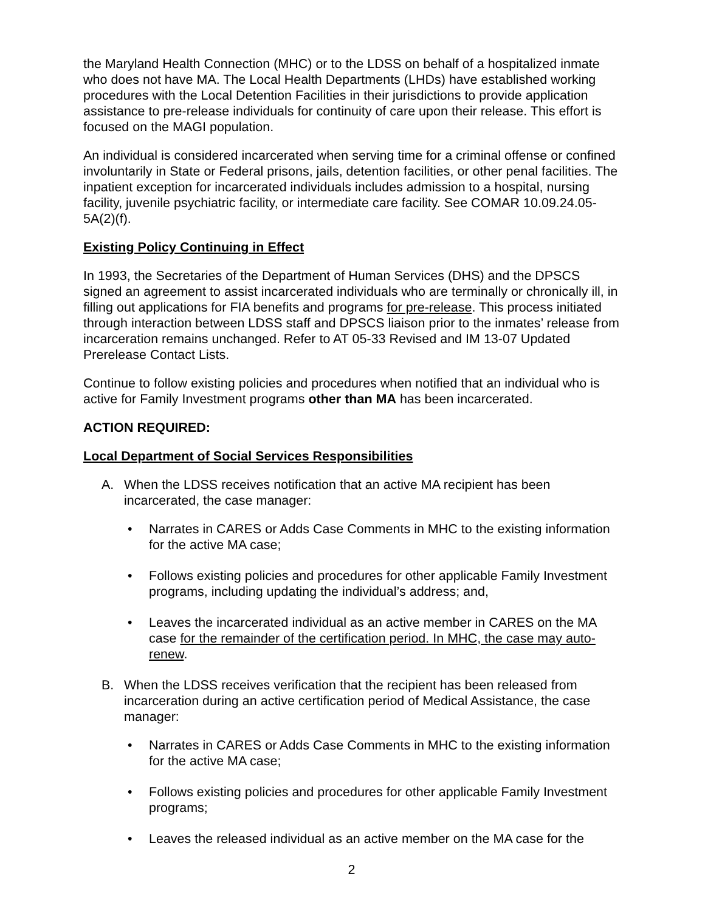the Maryland Health Connection (MHC) or to the LDSS on behalf of a hospitalized inmate who does not have MA. The Local Health Departments (LHDs) have established working procedures with the Local Detention Facilities in their jurisdictions to provide application assistance to pre-release individuals for continuity of care upon their release. This effort is focused on the MAGI population.
An individual is considered incarcerated when serving time for a criminal offense or confined involuntarily in State or Federal prisons, jails, detention facilities, or other penal facilities. The inpatient exception for incarcerated individuals includes admission to a hospital, nursing facility, juvenile psychiatric facility, or intermediate care facility. See COMAR 10.09.24.05-5A(2)(f).
Existing Policy Continuing in Effect
In 1993, the Secretaries of the Department of Human Services (DHS) and the DPSCS signed an agreement to assist incarcerated individuals who are terminally or chronically ill, in filling out applications for FIA benefits and programs for pre-release. This process initiated through interaction between LDSS staff and DPSCS liaison prior to the inmates’ release from incarceration remains unchanged. Refer to AT 05-33 Revised and IM 13-07 Updated Prerelease Contact Lists.
Continue to follow existing policies and procedures when notified that an individual who is active for Family Investment programs other than MA has been incarcerated.
ACTION REQUIRED:
Local Department of Social Services Responsibilities
A. When the LDSS receives notification that an active MA recipient has been incarcerated, the case manager:
• Narrates in CARES or Adds Case Comments in MHC to the existing information for the active MA case;
• Follows existing policies and procedures for other applicable Family Investment programs, including updating the individual’s address; and,
• Leaves the incarcerated individual as an active member in CARES on the MA case for the remainder of the certification period. In MHC, the case may auto-renew.
B. When the LDSS receives verification that the recipient has been released from incarceration during an active certification period of Medical Assistance, the case manager:
• Narrates in CARES or Adds Case Comments in MHC to the existing information for the active MA case;
• Follows existing policies and procedures for other applicable Family Investment programs;
• Leaves the released individual as an active member on the MA case for the
2